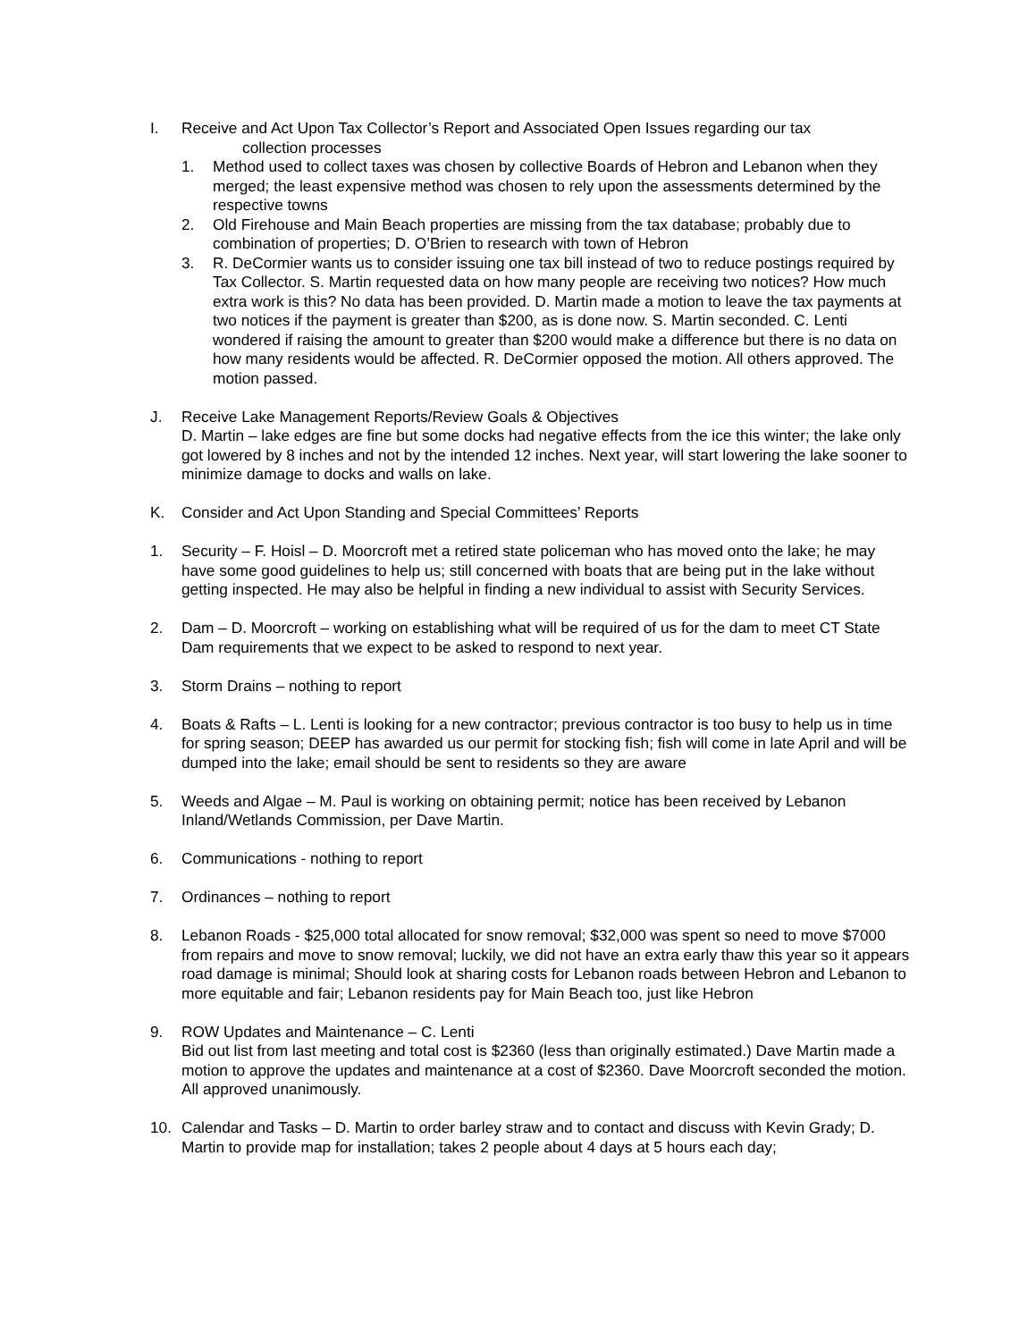I. Receive and Act Upon Tax Collector’s Report and Associated Open Issues regarding our tax
collection processes
1. Method used to collect taxes was chosen by collective Boards of Hebron and Lebanon when they merged; the least expensive method was chosen to rely upon the assessments determined by the respective towns
2. Old Firehouse and Main Beach properties are missing from the tax database; probably due to combination of properties; D. O’Brien to research with town of Hebron
3. R. DeCormier wants us to consider issuing one tax bill instead of two to reduce postings required by Tax Collector. S. Martin requested data on how many people are receiving two notices? How much extra work is this? No data has been provided. D. Martin made a motion to leave the tax payments at two notices if the payment is greater than $200, as is done now. S. Martin seconded. C. Lenti wondered if raising the amount to greater than $200 would make a difference but there is no data on how many residents would be affected. R. DeCormier opposed the motion. All others approved. The motion passed.
J. Receive Lake Management Reports/Review Goals & Objectives
D. Martin – lake edges are fine but some docks had negative effects from the ice this winter; the lake only got lowered by 8 inches and not by the intended 12 inches. Next year, will start lowering the lake sooner to minimize damage to docks and walls on lake.
K. Consider and Act Upon Standing and Special Committees’ Reports
1. Security – F. Hoisl – D. Moorcroft met a retired state policeman who has moved onto the lake; he may have some good guidelines to help us; still concerned with boats that are being put in the lake without getting inspected. He may also be helpful in finding a new individual to assist with Security Services.
2. Dam – D. Moorcroft – working on establishing what will be required of us for the dam to meet CT State Dam requirements that we expect to be asked to respond to next year.
3. Storm Drains – nothing to report
4. Boats & Rafts – L. Lenti is looking for a new contractor; previous contractor is too busy to help us in time for spring season; DEEP has awarded us our permit for stocking fish; fish will come in late April and will be dumped into the lake; email should be sent to residents so they are aware
5. Weeds and Algae – M. Paul is working on obtaining permit; notice has been received by Lebanon Inland/Wetlands Commission, per Dave Martin.
6. Communications - nothing to report
7. Ordinances – nothing to report
8. Lebanon Roads - $25,000 total allocated for snow removal; $32,000 was spent so need to move $7000 from repairs and move to snow removal; luckily, we did not have an extra early thaw this year so it appears road damage is minimal; Should look at sharing costs for Lebanon roads between Hebron and Lebanon to more equitable and fair; Lebanon residents pay for Main Beach too, just like Hebron
9. ROW Updates and Maintenance – C. Lenti
Bid out list from last meeting and total cost is $2360 (less than originally estimated.) Dave Martin made a motion to approve the updates and maintenance at a cost of $2360. Dave Moorcroft seconded the motion. All approved unanimously.
10. Calendar and Tasks – D. Martin to order barley straw and to contact and discuss with Kevin Grady; D. Martin to provide map for installation; takes 2 people about 4 days at 5 hours each day;